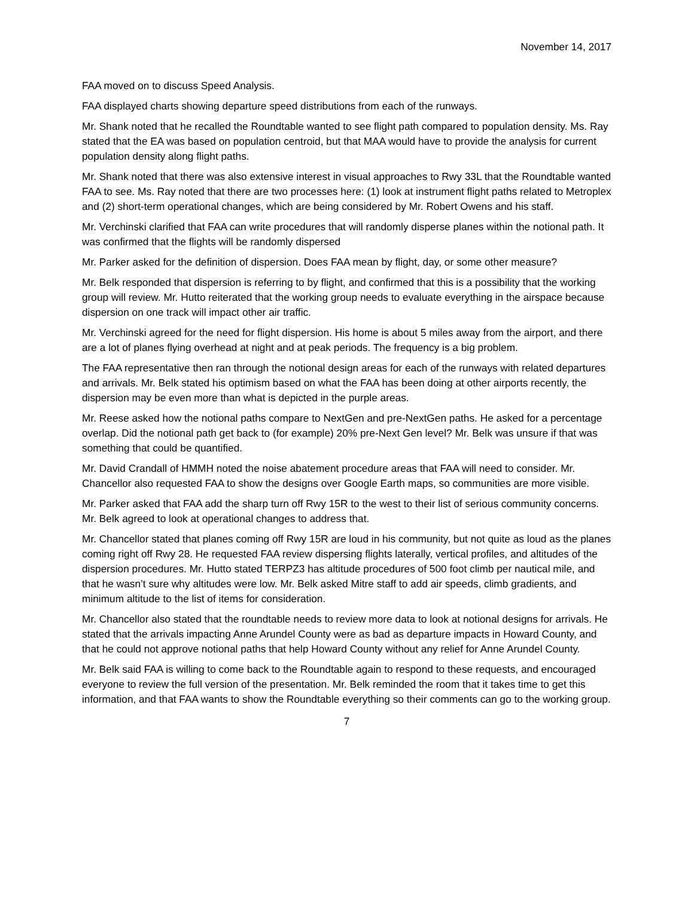November 14, 2017
FAA moved on to discuss Speed Analysis.
FAA displayed charts showing departure speed distributions from each of the runways.
Mr. Shank noted that he recalled the Roundtable wanted to see flight path compared to population density. Ms. Ray stated that the EA was based on population centroid, but that MAA would have to provide the analysis for current population density along flight paths.
Mr. Shank noted that there was also extensive interest in visual approaches to Rwy 33L that the Roundtable wanted FAA to see. Ms. Ray noted that there are two processes here: (1) look at instrument flight paths related to Metroplex and (2) short-term operational changes, which are being considered by Mr. Robert Owens and his staff.
Mr. Verchinski clarified that FAA can write procedures that will randomly disperse planes within the notional path. It was confirmed that the flights will be randomly dispersed
Mr. Parker asked for the definition of dispersion. Does FAA mean by flight, day, or some other measure?
Mr. Belk responded that dispersion is referring to by flight, and confirmed that this is a possibility that the working group will review. Mr. Hutto reiterated that the working group needs to evaluate everything in the airspace because dispersion on one track will impact other air traffic.
Mr. Verchinski agreed for the need for flight dispersion. His home is about 5 miles away from the airport, and there are a lot of planes flying overhead at night and at peak periods. The frequency is a big problem.
The FAA representative then ran through the notional design areas for each of the runways with related departures and arrivals. Mr. Belk stated his optimism based on what the FAA has been doing at other airports recently, the dispersion may be even more than what is depicted in the purple areas.
Mr. Reese asked how the notional paths compare to NextGen and pre-NextGen paths. He asked for a percentage overlap. Did the notional path get back to (for example) 20% pre-Next Gen level? Mr. Belk was unsure if that was something that could be quantified.
Mr. David Crandall of HMMH noted the noise abatement procedure areas that FAA will need to consider. Mr. Chancellor also requested FAA to show the designs over Google Earth maps, so communities are more visible.
Mr. Parker asked that FAA add the sharp turn off Rwy 15R to the west to their list of serious community concerns. Mr. Belk agreed to look at operational changes to address that.
Mr. Chancellor stated that planes coming off Rwy 15R are loud in his community, but not quite as loud as the planes coming right off Rwy 28. He requested FAA review dispersing flights laterally, vertical profiles, and altitudes of the dispersion procedures. Mr. Hutto stated TERPZ3 has altitude procedures of 500 foot climb per nautical mile, and that he wasn’t sure why altitudes were low. Mr. Belk asked Mitre staff to add air speeds, climb gradients, and minimum altitude to the list of items for consideration.
Mr. Chancellor also stated that the roundtable needs to review more data to look at notional designs for arrivals. He stated that the arrivals impacting Anne Arundel County were as bad as departure impacts in Howard County, and that he could not approve notional paths that help Howard County without any relief for Anne Arundel County.
Mr. Belk said FAA is willing to come back to the Roundtable again to respond to these requests, and encouraged everyone to review the full version of the presentation. Mr. Belk reminded the room that it takes time to get this information, and that FAA wants to show the Roundtable everything so their comments can go to the working group.
7